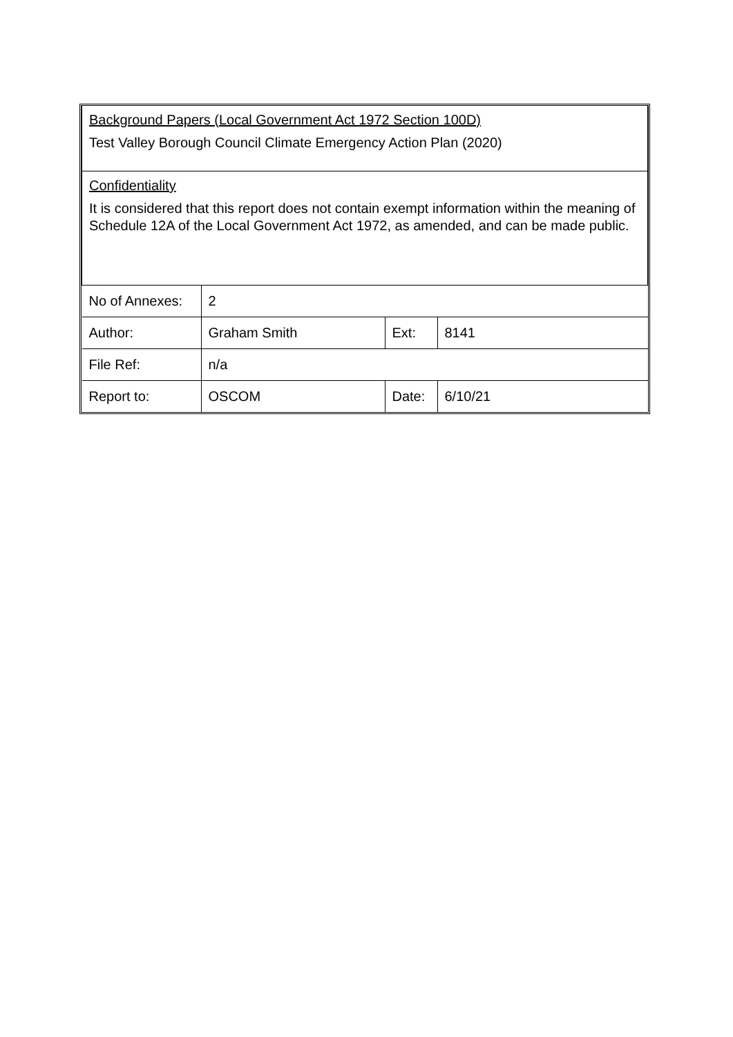| Background Papers (Local Government Act 1972 Section 100D) Test Valley Borough Council Climate Emergency Action Plan (2020) | | | |
| Confidentiality It is considered that this report does not contain exempt information within the meaning of Schedule 12A of the Local Government Act 1972, as amended, and can be made public. | | | |
| No of Annexes: | 2 | | |
| Author: | Graham Smith | Ext: | 8141 |
| File Ref: | n/a | | |
| Report to: | OSCOM | Date: | 6/10/21 |